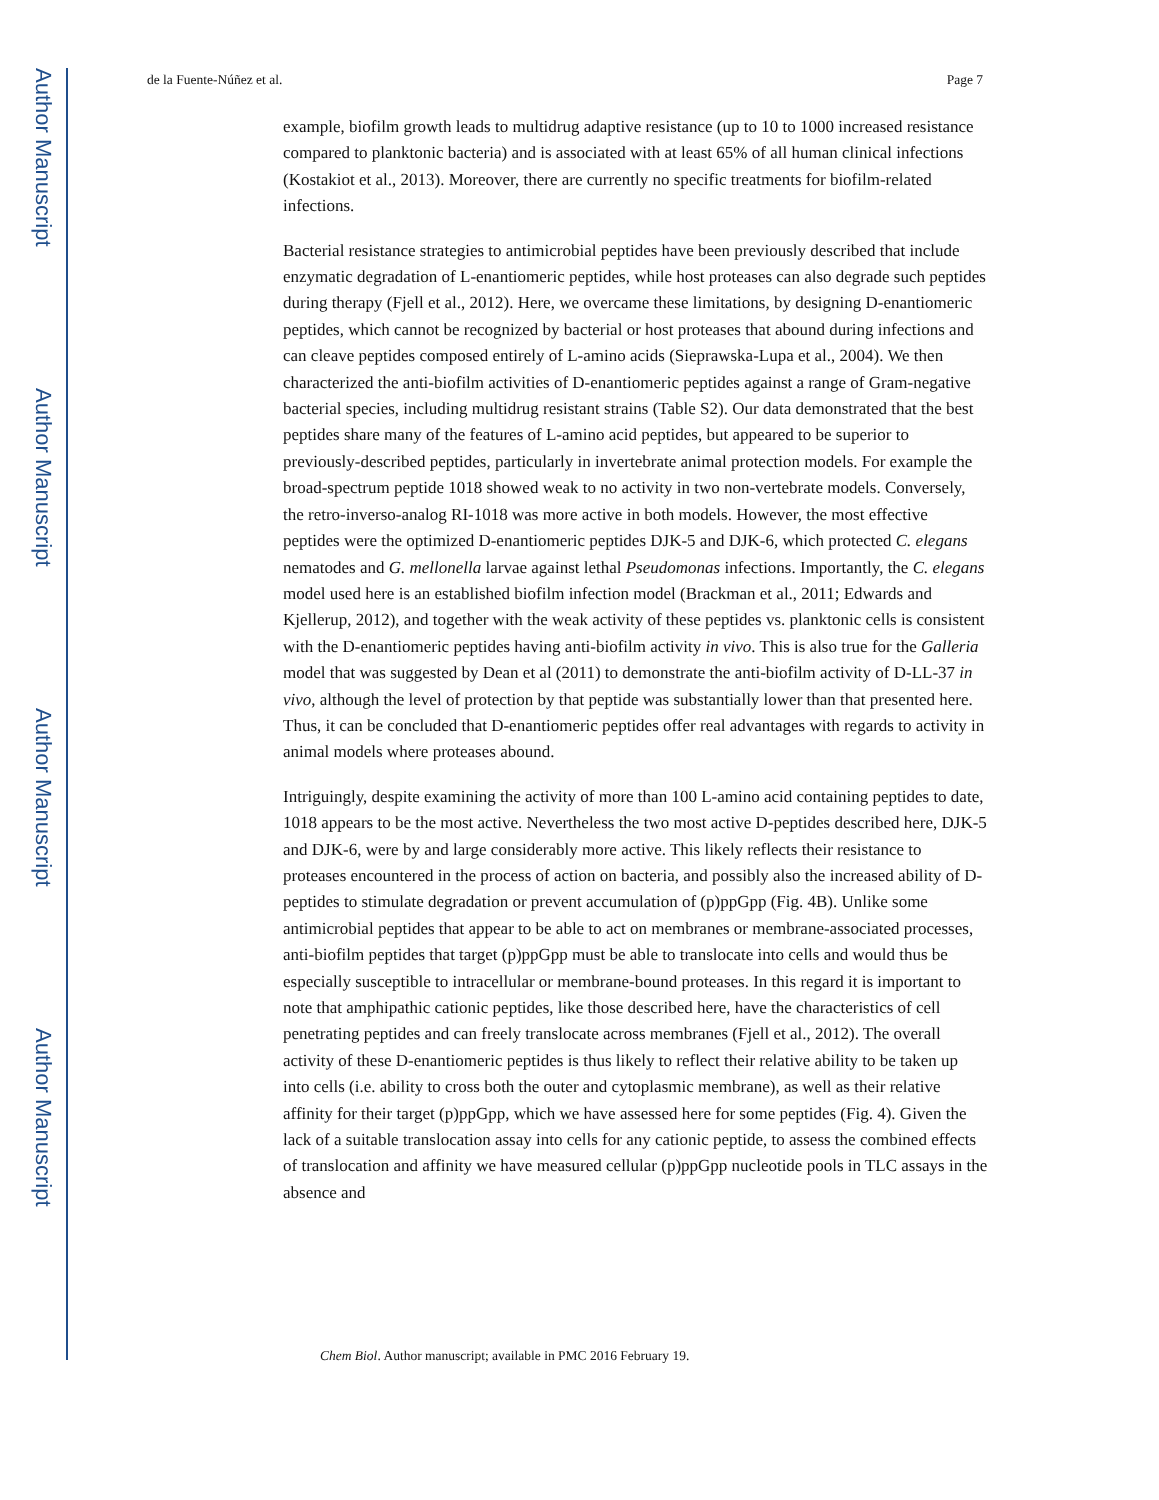Author Manuscript
Author Manuscript
Author Manuscript
Author Manuscript
de la Fuente-Núñez et al. Page 7
example, biofilm growth leads to multidrug adaptive resistance (up to 10 to 1000 increased resistance compared to planktonic bacteria) and is associated with at least 65% of all human clinical infections (Kostakiot et al., 2013). Moreover, there are currently no specific treatments for biofilm-related infections.
Bacterial resistance strategies to antimicrobial peptides have been previously described that include enzymatic degradation of L-enantiomeric peptides, while host proteases can also degrade such peptides during therapy (Fjell et al., 2012). Here, we overcame these limitations, by designing D-enantiomeric peptides, which cannot be recognized by bacterial or host proteases that abound during infections and can cleave peptides composed entirely of L-amino acids (Sieprawska-Lupa et al., 2004). We then characterized the anti-biofilm activities of D-enantiomeric peptides against a range of Gram-negative bacterial species, including multidrug resistant strains (Table S2). Our data demonstrated that the best peptides share many of the features of L-amino acid peptides, but appeared to be superior to previously-described peptides, particularly in invertebrate animal protection models. For example the broad-spectrum peptide 1018 showed weak to no activity in two non-vertebrate models. Conversely, the retro-inverso-analog RI-1018 was more active in both models. However, the most effective peptides were the optimized D-enantiomeric peptides DJK-5 and DJK-6, which protected C. elegans nematodes and G. mellonella larvae against lethal Pseudomonas infections. Importantly, the C. elegans model used here is an established biofilm infection model (Brackman et al., 2011; Edwards and Kjellerup, 2012), and together with the weak activity of these peptides vs. planktonic cells is consistent with the D-enantiomeric peptides having anti-biofilm activity in vivo. This is also true for the Galleria model that was suggested by Dean et al (2011) to demonstrate the anti-biofilm activity of D-LL-37 in vivo, although the level of protection by that peptide was substantially lower than that presented here. Thus, it can be concluded that D-enantiomeric peptides offer real advantages with regards to activity in animal models where proteases abound.
Intriguingly, despite examining the activity of more than 100 L-amino acid containing peptides to date, 1018 appears to be the most active. Nevertheless the two most active D-peptides described here, DJK-5 and DJK-6, were by and large considerably more active. This likely reflects their resistance to proteases encountered in the process of action on bacteria, and possibly also the increased ability of D-peptides to stimulate degradation or prevent accumulation of (p)ppGpp (Fig. 4B). Unlike some antimicrobial peptides that appear to be able to act on membranes or membrane-associated processes, anti-biofilm peptides that target (p)ppGpp must be able to translocate into cells and would thus be especially susceptible to intracellular or membrane-bound proteases. In this regard it is important to note that amphipathic cationic peptides, like those described here, have the characteristics of cell penetrating peptides and can freely translocate across membranes (Fjell et al., 2012). The overall activity of these D-enantiomeric peptides is thus likely to reflect their relative ability to be taken up into cells (i.e. ability to cross both the outer and cytoplasmic membrane), as well as their relative affinity for their target (p)ppGpp, which we have assessed here for some peptides (Fig. 4). Given the lack of a suitable translocation assay into cells for any cationic peptide, to assess the combined effects of translocation and affinity we have measured cellular (p)ppGpp nucleotide pools in TLC assays in the absence and
Chem Biol. Author manuscript; available in PMC 2016 February 19.